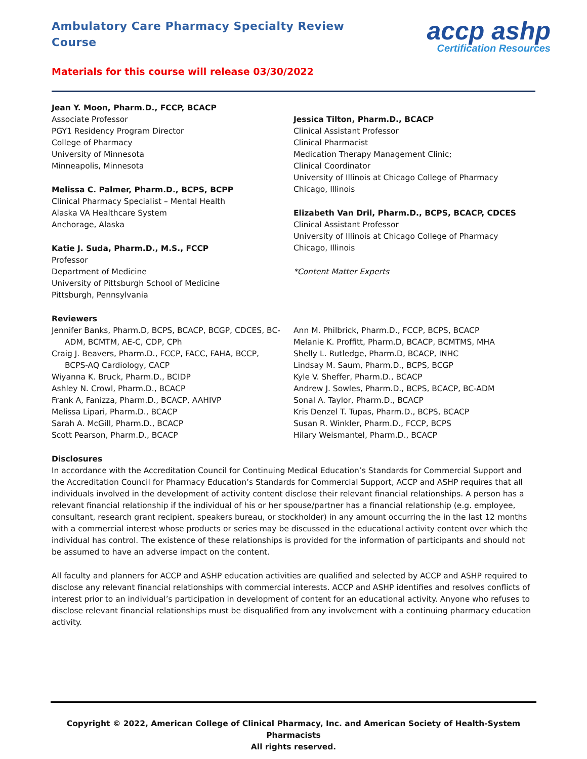Ambulatory Care Pharmacy Specialty Review Course
Materials for this course will release 03/30/2022
accp ashp
Certification Resources
Jean Y. Moon, Pharm.D., FCCP, BCACP
Associate Professor
PGY1 Residency Program Director
College of Pharmacy
University of Minnesota
Minneapolis, Minnesota
Melissa C. Palmer, Pharm.D., BCPS, BCPP
Clinical Pharmacy Specialist – Mental Health
Alaska VA Healthcare System
Anchorage, Alaska
Katie J. Suda, Pharm.D., M.S., FCCP
Professor
Department of Medicine
University of Pittsburgh School of Medicine
Pittsburgh, Pennsylvania
Jessica Tilton, Pharm.D., BCACP
Clinical Assistant Professor
Clinical Pharmacist
Medication Therapy Management Clinic;
Clinical Coordinator
University of Illinois at Chicago College of Pharmacy
Chicago, Illinois
Elizabeth Van Dril, Pharm.D., BCPS, BCACP, CDCES
Clinical Assistant Professor
University of Illinois at Chicago College of Pharmacy
Chicago, Illinois
*Content Matter Experts
Reviewers
Jennifer Banks, Pharm.D, BCPS, BCACP, BCGP, CDCES, BC-
ADM, BCMTM, AE-C, CDP, CPh
Craig J. Beavers, Pharm.D., FCCP, FACC, FAHA, BCCP,
BCPS-AQ Cardiology, CACP
Wiyanna K. Bruck, Pharm.D., BCIDP
Ashley N. Crowl, Pharm.D., BCACP
Frank A, Fanizza, Pharm.D., BCACP, AAHIVP
Melissa Lipari, Pharm.D., BCACP
Sarah A. McGill, Pharm.D., BCACP
Scott Pearson, Pharm.D., BCACP
Ann M. Philbrick, Pharm.D., FCCP, BCPS, BCACP
Melanie K. Proffitt, Pharm.D, BCACP, BCMTMS, MHA
Shelly L. Rutledge, Pharm.D, BCACP, INHC
Lindsay M. Saum, Pharm.D., BCPS, BCGP
Kyle V. Sheffer, Pharm.D., BCACP
Andrew J. Sowles, Pharm.D., BCPS, BCACP, BC-ADM
Sonal A. Taylor, Pharm.D., BCACP
Kris Denzel T. Tupas, Pharm.D., BCPS, BCACP
Susan R. Winkler, Pharm.D., FCCP, BCPS
Hilary Weismantel, Pharm.D., BCACP
Disclosures
In accordance with the Accreditation Council for Continuing Medical Education’s Standards for Commercial Support and the Accreditation Council for Pharmacy Education’s Standards for Commercial Support, ACCP and ASHP requires that all individuals involved in the development of activity content disclose their relevant financial relationships. A person has a relevant financial relationship if the individual of his or her spouse/partner has a financial relationship (e.g. employee, consultant, research grant recipient, speakers bureau, or stockholder) in any amount occurring the in the last 12 months with a commercial interest whose products or series may be discussed in the educational activity content over which the individual has control. The existence of these relationships is provided for the information of participants and should not be assumed to have an adverse impact on the content.
All faculty and planners for ACCP and ASHP education activities are qualified and selected by ACCP and ASHP required to disclose any relevant financial relationships with commercial interests. ACCP and ASHP identifies and resolves conflicts of interest prior to an individual’s participation in development of content for an educational activity. Anyone who refuses to disclose relevant financial relationships must be disqualified from any involvement with a continuing pharmacy education activity.
Copyright © 2022, American College of Clinical Pharmacy, Inc. and American Society of Health-System Pharmacists
All rights reserved.